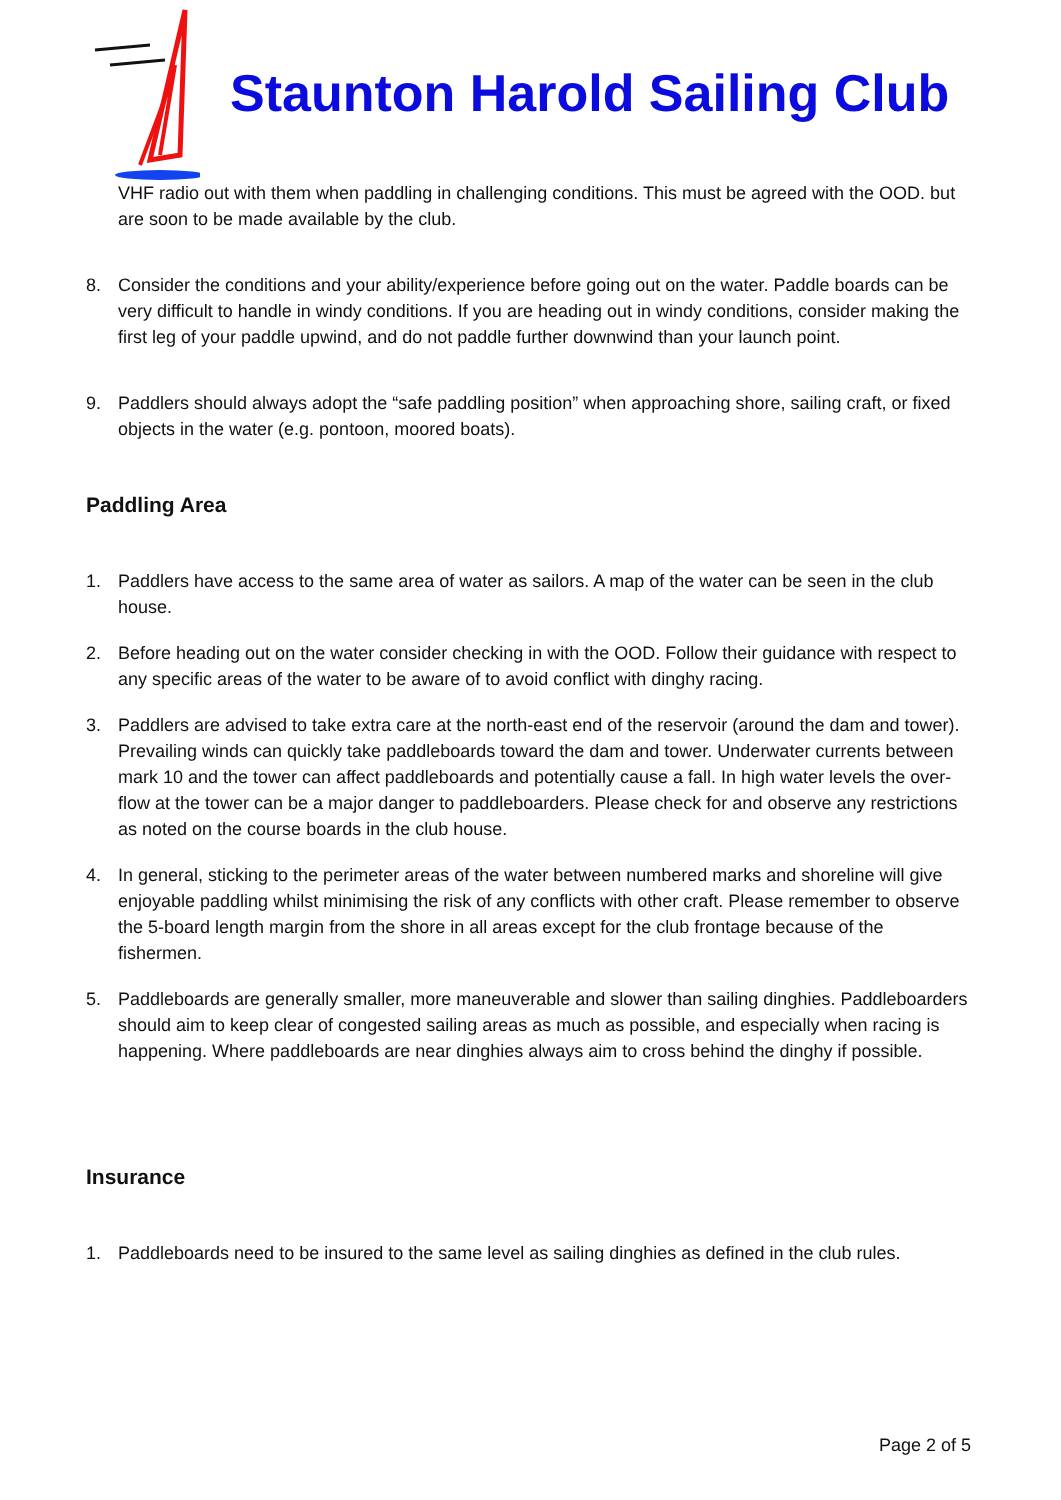Staunton Harold Sailing Club
VHF radio out with them when paddling in challenging conditions. This must be agreed with the OOD. but are soon to be made available by the club.
8. Consider the conditions and your ability/experience before going out on the water. Paddle boards can be very difficult to handle in windy conditions. If you are heading out in windy conditions, consider making the first leg of your paddle upwind, and do not paddle further downwind than your launch point.
9. Paddlers should always adopt the “safe paddling position” when approaching shore, sailing craft, or fixed objects in the water (e.g. pontoon, moored boats).
Paddling Area
1. Paddlers have access to the same area of water as sailors. A map of the water can be seen in the club house.
2. Before heading out on the water consider checking in with the OOD. Follow their guidance with respect to any specific areas of the water to be aware of to avoid conflict with dinghy racing.
3. Paddlers are advised to take extra care at the north-east end of the reservoir (around the dam and tower). Prevailing winds can quickly take paddleboards toward the dam and tower. Underwater currents between mark 10 and the tower can affect paddleboards and potentially cause a fall. In high water levels the over-flow at the tower can be a major danger to paddleboarders. Please check for and observe any restrictions as noted on the course boards in the club house.
4. In general, sticking to the perimeter areas of the water between numbered marks and shoreline will give enjoyable paddling whilst minimising the risk of any conflicts with other craft. Please remember to observe the 5-board length margin from the shore in all areas except for the club frontage because of the fishermen.
5. Paddleboards are generally smaller, more maneuverable and slower than sailing dinghies. Paddleboarders should aim to keep clear of congested sailing areas as much as possible, and especially when racing is happening. Where paddleboards are near dinghies always aim to cross behind the dinghy if possible.
Insurance
1. Paddleboards need to be insured to the same level as sailing dinghies as defined in the club rules.
Page 2 of 5